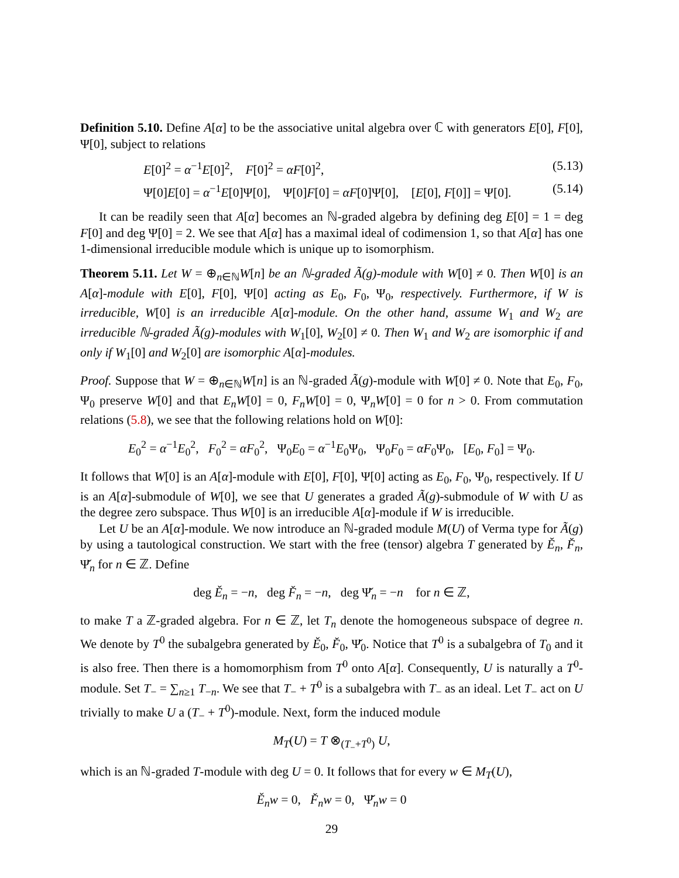Definition 5.10. Define A[α] to be the associative unital algebra over ℂ with generators E[0], F[0], Ψ[0], subject to relations
E[0]<sup>2</sup> = α<sup>−1</sup>E[0]<sup>2</sup>, F[0]<sup>2</sup> = αF[0]<sup>2</sup>, (5.13)
Ψ[0]E[0] = α<sup>−1</sup>E[0]Ψ[0], Ψ[0]F[0] = αF[0]Ψ[0], [E[0], F[0]] = Ψ[0]. (5.14)
It can be readily seen that A[α] becomes an ℕ-graded algebra by defining deg E[0] = 1 = deg F[0] and deg Ψ[0] = 2. We see that A[α] has a maximal ideal of codimension 1, so that A[α] has one 1-dimensional irreducible module which is unique up to isomorphism.
Theorem 5.11. Let W = ⊕<sub>n∈ℕ</sub>W[n] be an ℕ-graded Ã(g)-module with W[0] ≠ 0. Then W[0] is an A[α]-module with E[0], F[0], Ψ[0] acting as E<sub>0</sub>, F<sub>0</sub>, Ψ<sub>0</sub>, respectively. Furthermore, if W is irreducible, W[0] is an irreducible A[α]-module. On the other hand, assume W<sub>1</sub> and W<sub>2</sub> are irreducible ℕ-graded Ã(g)-modules with W<sub>1</sub>[0], W<sub>2</sub>[0] ≠ 0. Then W<sub>1</sub> and W<sub>2</sub> are isomorphic if and only if W<sub>1</sub>[0] and W<sub>2</sub>[0] are isomorphic A[α]-modules.
Proof. Suppose that W = ⊕<sub>n∈ℕ</sub>W[n] is an ℕ-graded Ã(g)-module with W[0] ≠ 0. Note that E<sub>0</sub>, F<sub>0</sub>, Ψ<sub>0</sub> preserve W[0] and that E<sub>n</sub>W[0] = 0, F<sub>n</sub>W[0] = 0, Ψ<sub>n</sub>W[0] = 0 for n > 0. From commutation relations (5.8), we see that the following relations hold on W[0]:
E<sub>0</sub><sup>2</sup> = α<sup>−1</sup>E<sub>0</sub><sup>2</sup>, F<sub>0</sub><sup>2</sup> = αF<sub>0</sub><sup>2</sup>, Ψ<sub>0</sub>E<sub>0</sub> = α<sup>−1</sup>E<sub>0</sub>Ψ<sub>0</sub>, Ψ<sub>0</sub>F<sub>0</sub> = αF<sub>0</sub>Ψ<sub>0</sub>, [E<sub>0</sub>, F<sub>0</sub>] = Ψ<sub>0</sub>.
It follows that W[0] is an A[α]-module with E[0], F[0], Ψ[0] acting as E<sub>0</sub>, F<sub>0</sub>, Ψ<sub>0</sub>, respectively. If U is an A[α]-submodule of W[0], we see that U generates a graded Ã(g)-submodule of W with U as the degree zero subspace. Thus W[0] is an irreducible A[α]-module if W is irreducible.
Let U be an A[α]-module. We now introduce an ℕ-graded module M(U) of Verma type for Ã(g) by using a tautological construction. We start with the free (tensor) algebra T generated by Ě<sub>n</sub>, F̌<sub>n</sub>, Ψ̌<sub>n</sub> for n ∈ ℤ. Define
deg Ě<sub>n</sub> = −n, deg F̌<sub>n</sub> = −n, deg Ψ̌<sub>n</sub> = −n for n ∈ ℤ,
to make T a ℤ-graded algebra. For n ∈ ℤ, let T<sub>n</sub> denote the homogeneous subspace of degree n. We denote by T<sup>0</sup> the subalgebra generated by Ě<sub>0</sub>, F̌<sub>0</sub>, Ψ̌<sub>0</sub>. Notice that T<sup>0</sup> is a subalgebra of T<sub>0</sub> and it is also free. Then there is a homomorphism from T<sup>0</sup> onto A[α]. Consequently, U is naturally a T<sup>0</sup>-module. Set T<sub>−</sub> = ∑<sub>n≥1</sub> T<sub>−n</sub>. We see that T<sub>−</sub> + T<sup>0</sup> is a subalgebra with T<sub>−</sub> as an ideal. Let T<sub>−</sub> act on U trivially to make U a (T<sub>−</sub> + T<sup>0</sup>)-module. Next, form the induced module
M<sub>T</sub>(U) = T ⊗<sub>(T<sub>−</sub>+T<sup>0</sup>)</sub> U,
which is an ℕ-graded T-module with deg U = 0. It follows that for every w ∈ M<sub>T</sub>(U),
Ě<sub>n</sub>w = 0, F̌<sub>n</sub>w = 0, Ψ̌<sub>n</sub>w = 0
29